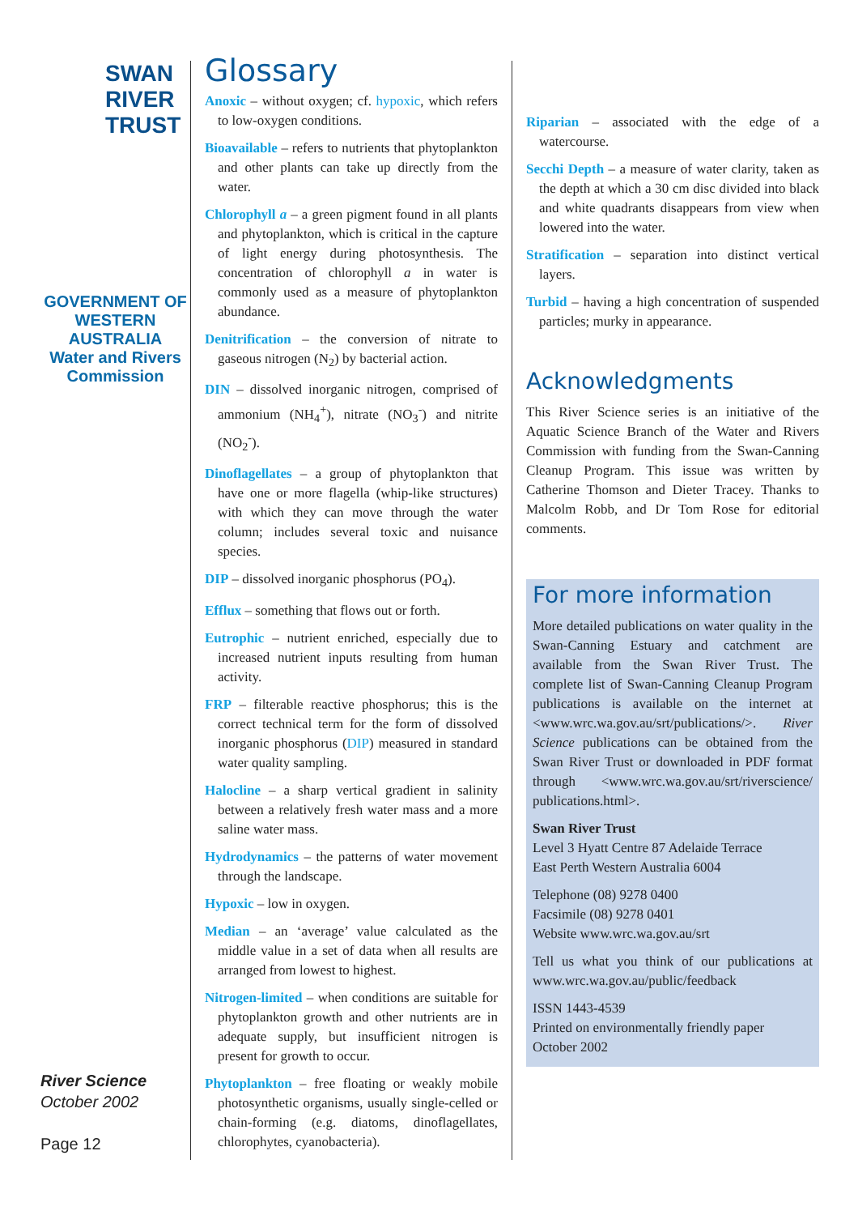SWAN
RIVER
TRUST
GOVERNMENT OF WESTERN AUSTRALIA
Water and Rivers Commission
River Science
October 2002
Page 12
Glossary
Anoxic – without oxygen; cf. hypoxic, which refers to low-oxygen conditions.
Bioavailable – refers to nutrients that phytoplankton and other plants can take up directly from the water.
Chlorophyll a – a green pigment found in all plants and phytoplankton, which is critical in the capture of light energy during photosynthesis. The concentration of chlorophyll a in water is commonly used as a measure of phytoplankton abundance.
Denitrification – the conversion of nitrate to gaseous nitrogen (N<sub>2</sub>) by bacterial action.
DIN – dissolved inorganic nitrogen, comprised of ammonium (NH<sub>4</sub><sup>+</sup>), nitrate (NO<sub>3</sub><sup>-</sup>) and nitrite (NO<sub>2</sub><sup>-</sup>).
Dinoflagellates – a group of phytoplankton that have one or more flagella (whip-like structures) with which they can move through the water column; includes several toxic and nuisance species.
DIP – dissolved inorganic phosphorus (PO<sub>4</sub>).
Efflux – something that flows out or forth.
Eutrophic – nutrient enriched, especially due to increased nutrient inputs resulting from human activity.
FRP – filterable reactive phosphorus; this is the correct technical term for the form of dissolved inorganic phosphorus (DIP) measured in standard water quality sampling.
Halocline – a sharp vertical gradient in salinity between a relatively fresh water mass and a more saline water mass.
Hydrodynamics – the patterns of water movement through the landscape.
Hypoxic – low in oxygen.
Median – an ‘average’ value calculated as the middle value in a set of data when all results are arranged from lowest to highest.
Nitrogen-limited – when conditions are suitable for phytoplankton growth and other nutrients are in adequate supply, but insufficient nitrogen is present for growth to occur.
Phytoplankton – free floating or weakly mobile photosynthetic organisms, usually single-celled or chain-forming (e.g. diatoms, dinoflagellates, chlorophytes, cyanobacteria).
Riparian – associated with the edge of a watercourse.
Secchi Depth – a measure of water clarity, taken as the depth at which a 30 cm disc divided into black and white quadrants disappears from view when lowered into the water.
Stratification – separation into distinct vertical layers.
Turbid – having a high concentration of suspended particles; murky in appearance.
Acknowledgments
This River Science series is an initiative of the Aquatic Science Branch of the Water and Rivers Commission with funding from the Swan-Canning Cleanup Program. This issue was written by Catherine Thomson and Dieter Tracey. Thanks to Malcolm Robb, and Dr Tom Rose for editorial comments.
For more information
More detailed publications on water quality in the Swan-Canning Estuary and catchment are available from the Swan River Trust. The complete list of Swan-Canning Cleanup Program publications is available on the internet at <www.wrc.wa.gov.au/srt/publications/>. River Science publications can be obtained from the Swan River Trust or downloaded in PDF format through <www.wrc.wa.gov.au/srt/riverscience/ publications.html>.
Swan River Trust
Level 3 Hyatt Centre 87 Adelaide Terrace
East Perth Western Australia 6004
Telephone (08) 9278 0400
Facsimile (08) 9278 0401
Website www.wrc.wa.gov.au/srt
Tell us what you think of our publications at www.wrc.wa.gov.au/public/feedback
ISSN 1443-4539
Printed on environmentally friendly paper
October 2002